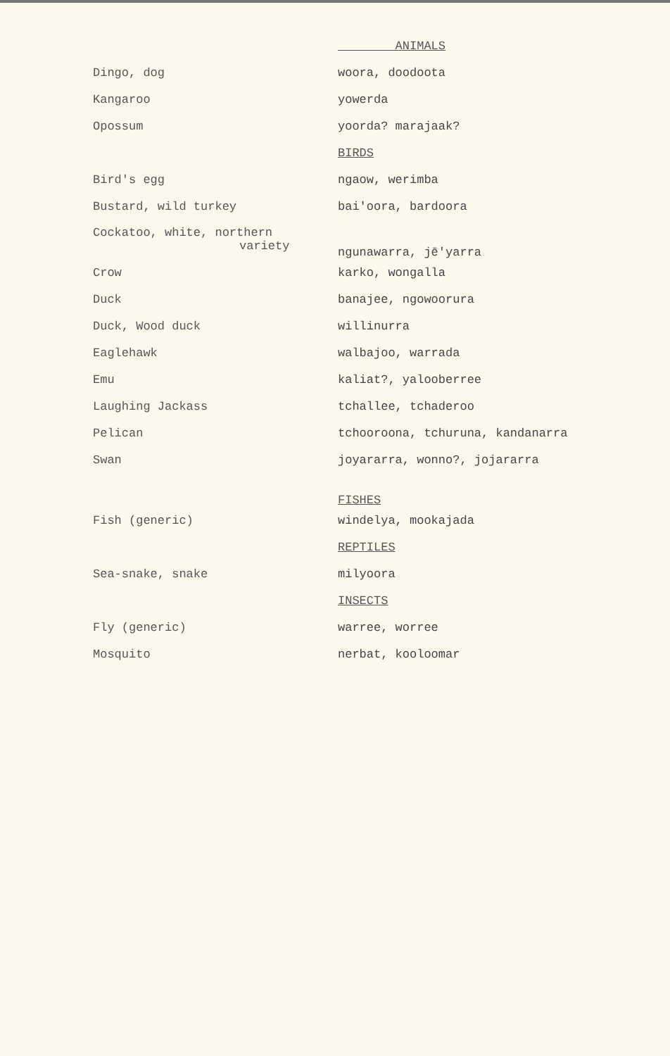| | ANIMALS |
| Dingo, dog | woora, doodoota |
| Kangaroo | yowerda |
| Opossum | yoorda? marajaak? |
| | BIRDS |
| Bird's egg | ngaow, werimba |
| Bustard, wild turkey | bai'oora, bardoora |
| Cockatoo, white, northern variety | ngunawarra, jē'yarra |
| Crow | karko, wongalla |
| Duck | banajee, ngowoorura |
| Duck, Wood duck | willinurra |
| Eaglehawk | walbajoo, warrada |
| Emu | kaliat?, yalooberree |
| Laughing Jackass | tchallee, tchaderoo |
| Pelican | tchooroona, tchuruna, kandanarra |
| Swan | joyararra, wonno?, jojararra |
| | FISHES |
| Fish (generic) | windelya, mookajada |
| | REPTILES |
| Sea-snake, snake | milyoora |
| | INSECTS |
| Fly (generic) | warree, worree |
| Mosquito | nerbat, kooloomar |